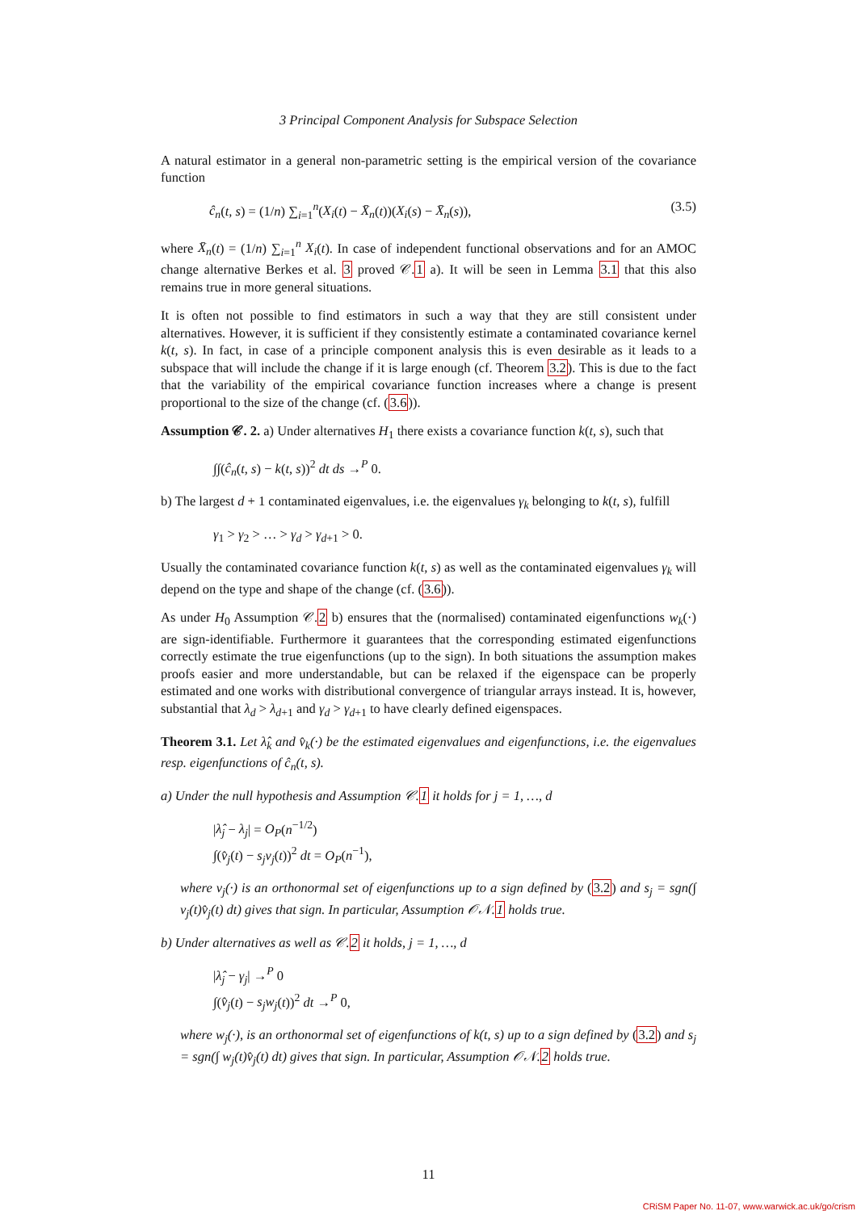3 Principal Component Analysis for Subspace Selection
A natural estimator in a general non-parametric setting is the empirical version of the covariance function
ĉ<sub>n</sub>(t, s) = (1/n) ∑<sub>i=1</sub><sup>n</sup>(X<sub>i</sub>(t) − X̄<sub>n</sub>(t))(X<sub>i</sub>(s) − X̄<sub>n</sub>(s)), (3.5)
where X̄<sub>n</sub>(t) = (1/n) ∑<sub>i=1</sub><sup>n</sup> X<sub>i</sub>(t). In case of independent functional observations and for an AMOC change alternative Berkes et al. 3 proved 𝒞.1 a). It will be seen in Lemma 3.1 that this also remains true in more general situations.
It is often not possible to find estimators in such a way that they are still consistent under alternatives. However, it is sufficient if they consistently estimate a contaminated covariance kernel k(t, s). In fact, in case of a principle component analysis this is even desirable as it leads to a subspace that will include the change if it is large enough (cf. Theorem 3.2). This is due to the fact that the variability of the empirical covariance function increases where a change is present proportional to the size of the change (cf. (3.6)).
Assumption 𝒞. 2. a) Under alternatives H<sub>1</sub> there exists a covariance function k(t, s), such that
∫∫(ĉ<sub>n</sub>(t, s) − k(t, s))<sup>2</sup> dt ds →<sup>P</sup> 0.
b) The largest d + 1 contaminated eigenvalues, i.e. the eigenvalues γ<sub>k</sub> belonging to k(t, s), fulfill
γ<sub>1</sub> > γ<sub>2</sub> > … > γ<sub>d</sub> > γ<sub>d+1</sub> > 0.
Usually the contaminated covariance function k(t, s) as well as the contaminated eigenvalues γ<sub>k</sub> will depend on the type and shape of the change (cf. (3.6)).
As under H<sub>0</sub> Assumption 𝒞.2 b) ensures that the (normalised) contaminated eigenfunctions w<sub>k</sub>(·) are sign-identifiable. Furthermore it guarantees that the corresponding estimated eigenfunctions correctly estimate the true eigenfunctions (up to the sign). In both situations the assumption makes proofs easier and more understandable, but can be relaxed if the eigenspace can be properly estimated and one works with distributional convergence of triangular arrays instead. It is, however, substantial that λ<sub>d</sub> > λ<sub>d+1</sub> and γ<sub>d</sub> > γ<sub>d+1</sub> to have clearly defined eigenspaces.
Theorem 3.1. Let λ̂<sub>k</sub> and v̂<sub>k</sub>(·) be the estimated eigenvalues and eigenfunctions, i.e. the eigenvalues resp. eigenfunctions of ĉ<sub>n</sub>(t, s).
a) Under the null hypothesis and Assumption 𝒞.1 it holds for j = 1, …, d
|λ̂<sub>j</sub> − λ<sub>j</sub>| = O<sub>P</sub>(n<sup>−1/2</sup>)
∫(v̂<sub>j</sub>(t) − s<sub>j</sub>v<sub>j</sub>(t))<sup>2</sup> dt = O<sub>P</sub>(n<sup>−1</sup>),
where v<sub>j</sub>(·) is an orthonormal set of eigenfunctions up to a sign defined by (3.2) and s<sub>j</sub> = sgn(∫ v<sub>j</sub>(t)v̂<sub>j</sub>(t) dt) gives that sign. In particular, Assumption 𝒪𝒩.1 holds true.
b) Under alternatives as well as 𝒞.2 it holds, j = 1, …, d
|λ̂<sub>j</sub> − γ<sub>j</sub>| →<sup>P</sup> 0
∫(v̂<sub>j</sub>(t) − s<sub>j</sub>w<sub>j</sub>(t))<sup>2</sup> dt →<sup>P</sup> 0,
where w<sub>j</sub>(·), is an orthonormal set of eigenfunctions of k(t, s) up to a sign defined by (3.2) and s<sub>j</sub> = sgn(∫ w<sub>j</sub>(t)v̂<sub>j</sub>(t) dt) gives that sign. In particular, Assumption 𝒪𝒩.2 holds true.
11
CRiSM Paper No. 11-07, www.warwick.ac.uk/go/crism